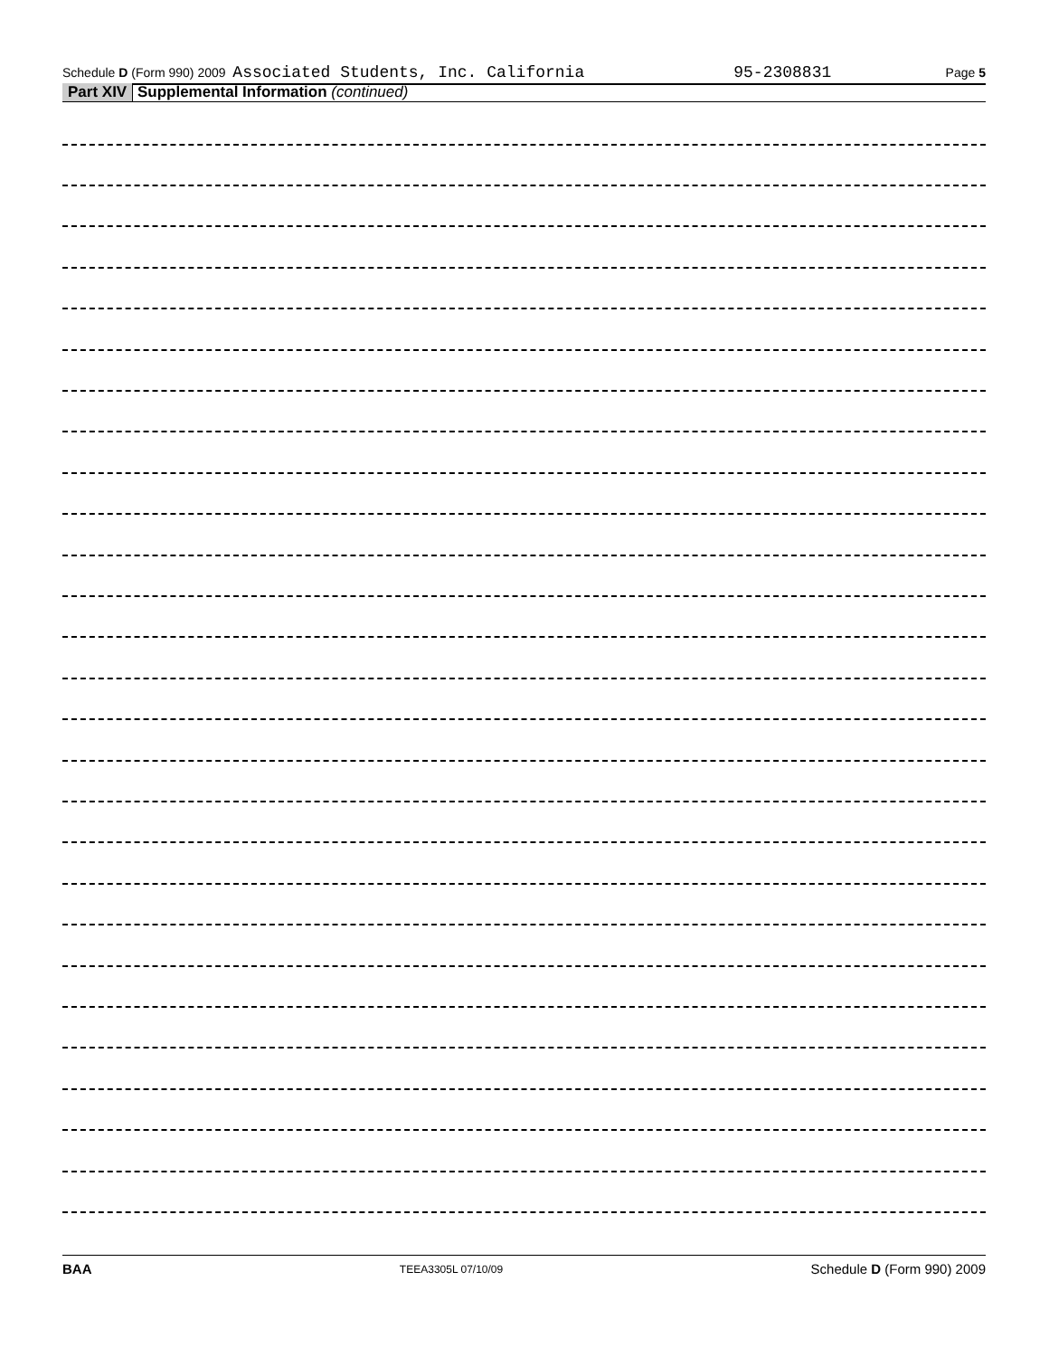Schedule D (Form 990) 2009 Associated Students, Inc. California 95-2308831 Page 5
Part XIV Supplemental Information (continued)
BAA TEEA3305L 07/10/09 Schedule D (Form 990) 2009